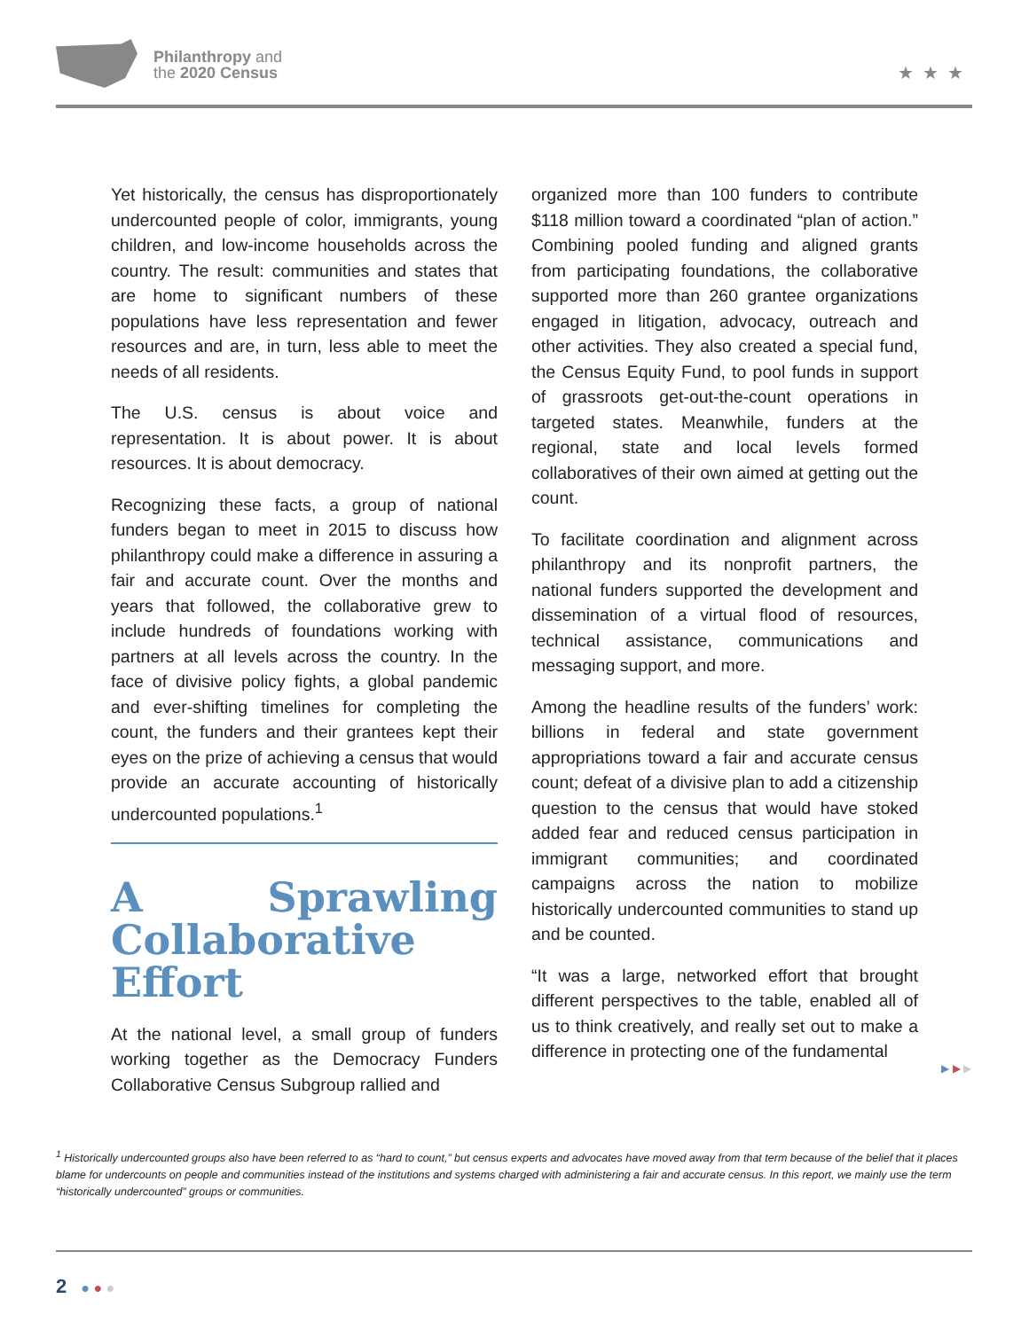Philanthropy and
the 2020 Census
★★★
Yet historically, the census has disproportionately undercounted people of color, immigrants, young children, and low-income households across the country. The result: communities and states that are home to significant numbers of these populations have less representation and fewer resources and are, in turn, less able to meet the needs of all residents.
The U.S. census is about voice and representation. It is about power. It is about resources. It is about democracy.
Recognizing these facts, a group of national funders began to meet in 2015 to discuss how philanthropy could make a difference in assuring a fair and accurate count. Over the months and years that followed, the collaborative grew to include hundreds of foundations working with partners at all levels across the country. In the face of divisive policy fights, a global pandemic and ever-shifting timelines for completing the count, the funders and their grantees kept their eyes on the prize of achieving a census that would provide an accurate accounting of historically undercounted populations.<sup>1</sup>
A Sprawling Collaborative Effort
At the national level, a small group of funders working together as the Democracy Funders Collaborative Census Subgroup rallied and
organized more than 100 funders to contribute $118 million toward a coordinated “plan of action.” Combining pooled funding and aligned grants from participating foundations, the collaborative supported more than 260 grantee organizations engaged in litigation, advocacy, outreach and other activities. They also created a special fund, the Census Equity Fund, to pool funds in support of grassroots get-out-the-count operations in targeted states. Meanwhile, funders at the regional, state and local levels formed collaboratives of their own aimed at getting out the count.
To facilitate coordination and alignment across philanthropy and its nonprofit partners, the national funders supported the development and dissemination of a virtual flood of resources, technical assistance, communications and messaging support, and more.
Among the headline results of the funders’ work: billions in federal and state government appropriations toward a fair and accurate census count; defeat of a divisive plan to add a citizenship question to the census that would have stoked added fear and reduced census participation in immigrant communities; and coordinated campaigns across the nation to mobilize historically undercounted communities to stand up and be counted.
“It was a large, networked effort that brought different perspectives to the table, enabled all of us to think creatively, and really set out to make a difference in protecting one of the fundamental
▶ ▶ ▶
<sup>1</sup> Historically undercounted groups also have been referred to as “hard to count,” but census experts and advocates have moved away from that term because of the belief that it places blame for undercounts on people and communities instead of the institutions and systems charged with administering a fair and accurate census. In this report, we mainly use the term “historically undercounted” groups or communities.
2 ● ● ●